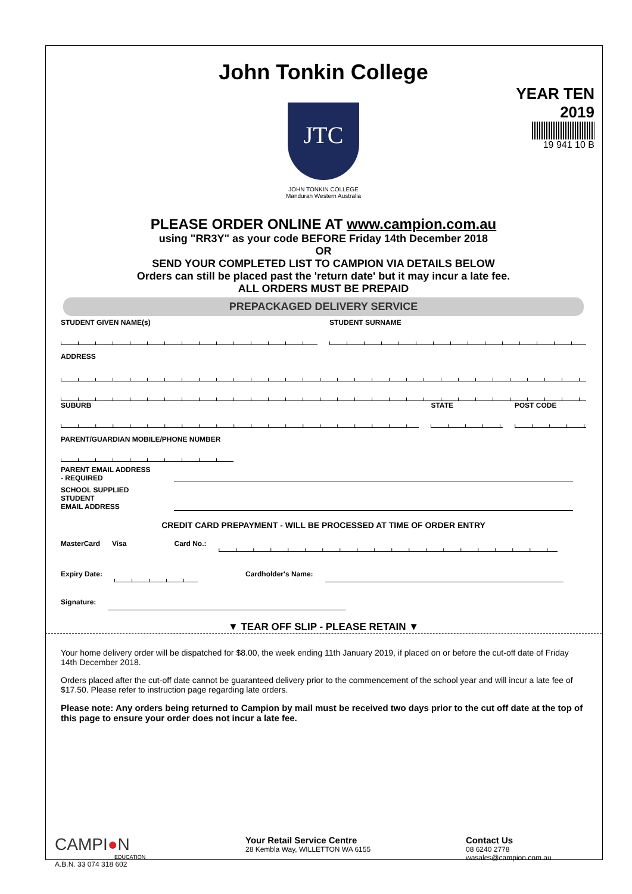John Tonkin College
JTC
JOHN TONKIN COLLEGE
Mandurah Western Australia
YEAR TEN
2019
19 941 10 B
PLEASE ORDER ONLINE AT www.campion.com.au
using "RR3Y" as your code BEFORE Friday 14th December 2018
OR
SEND YOUR COMPLETED LIST TO CAMPION VIA DETAILS BELOW
Orders can still be placed past the 'return date' but it may incur a late fee.
ALL ORDERS MUST BE PREPAID
PREPACKAGED DELIVERY SERVICE
STUDENT GIVEN NAME(s) STUDENT SURNAME
ADDRESS
SUBURB STATE POST CODE
PARENT/GUARDIAN MOBILE/PHONE NUMBER
PARENT EMAIL ADDRESS
- REQUIRED
SCHOOL SUPPLIED STUDENT
EMAIL ADDRESS
CREDIT CARD PREPAYMENT - WILL BE PROCESSED AT TIME OF ORDER ENTRY
MasterCard Visa Card No.:
Expiry Date: Cardholder's Name:
Signature:
▼ TEAR OFF SLIP - PLEASE RETAIN ▼
Your home delivery order will be dispatched for $8.00, the week ending 11th January 2019, if placed on or before the cut-off date of Friday 14th December 2018.
Orders placed after the cut-off date cannot be guaranteed delivery prior to the commencement of the school year and will incur a late fee of $17.50. Please refer to instruction page regarding late orders.
Please note: Any orders being returned to Campion by mail must be received two days prior to the cut off date at the top of this page to ensure your order does not incur a late fee.
CAMPI●N
EDUCATION
A.B.N. 33 074 318 602
Your Retail Service Centre
28 Kembla Way, WILLETTON WA 6155
Contact Us
08 6240 2778
wasales@campion.com.au